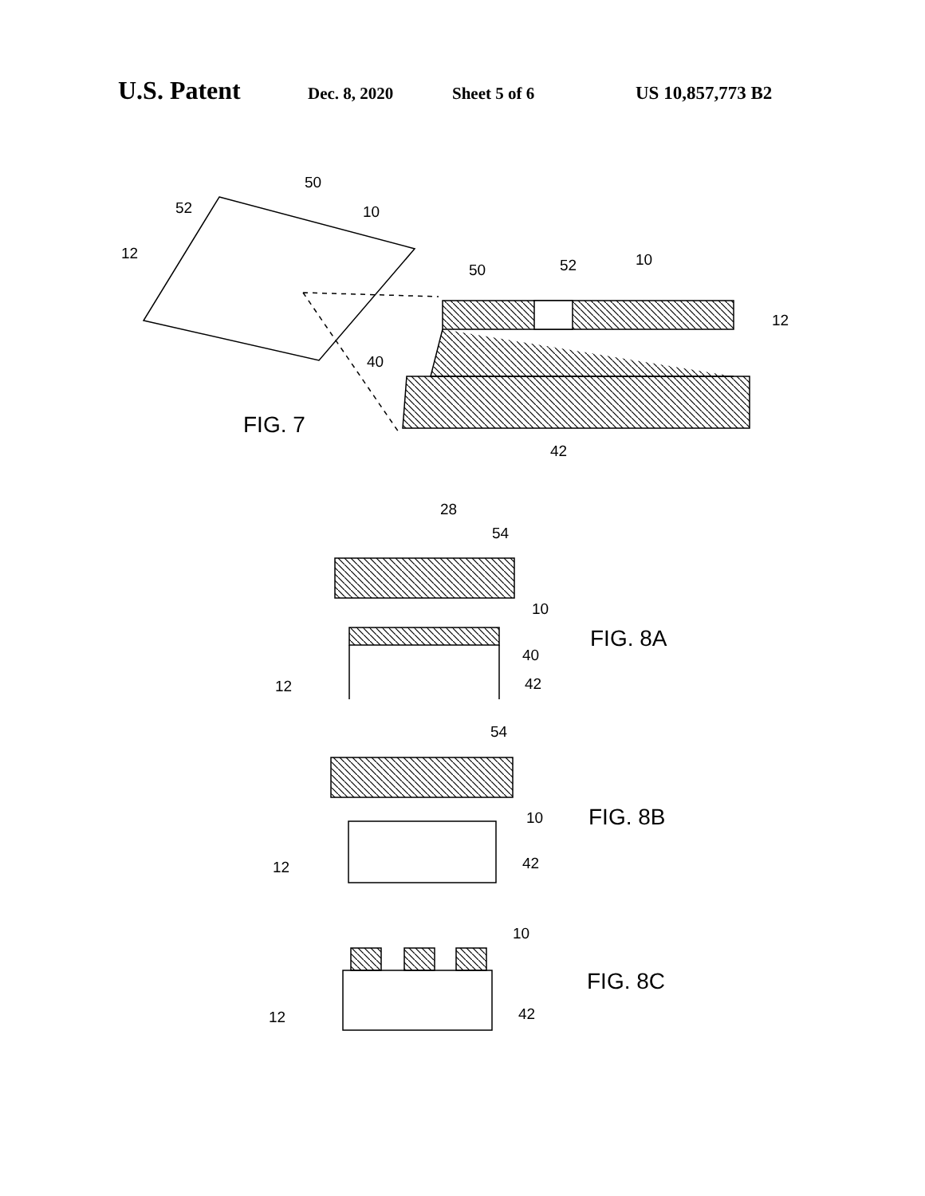U.S. Patent Dec. 8, 2020 Sheet 5 of 6 US 10,857,773 B2
50
52
10
12
50
52
10
12
40
42
28
54
10
40
42
12
54
10
42
12
10
42
12
FIG. 7
FIG. 8A
FIG. 8B
FIG. 8C